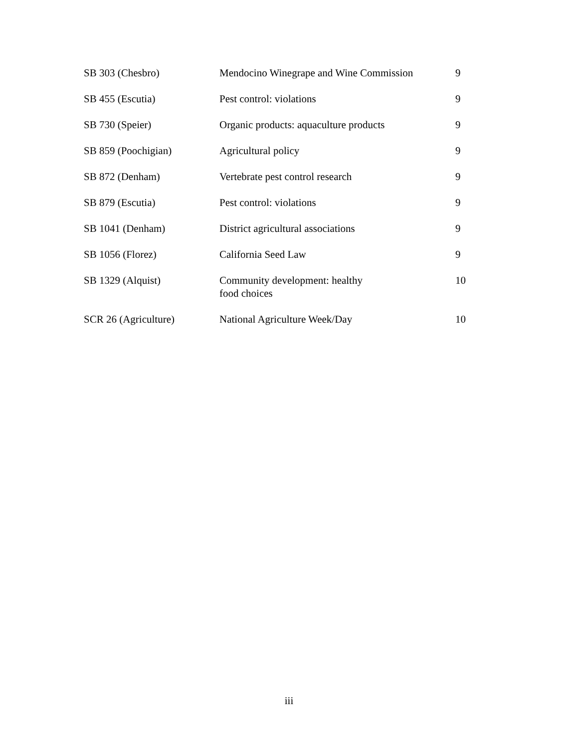| SB 303 (Chesbro) | Mendocino Winegrape and Wine Commission | 9 |
| SB 455 (Escutia) | Pest control: violations | 9 |
| SB 730 (Speier) | Organic products: aquaculture products | 9 |
| SB 859 (Poochigian) | Agricultural policy | 9 |
| SB 872 (Denham) | Vertebrate pest control research | 9 |
| SB 879 (Escutia) | Pest control: violations | 9 |
| SB 1041 (Denham) | District agricultural associations | 9 |
| SB 1056 (Florez) | California Seed Law | 9 |
| SB 1329 (Alquist) | Community development: healthy food choices | 10 |
| SCR 26 (Agriculture) | National Agriculture Week/Day | 10 |
iii